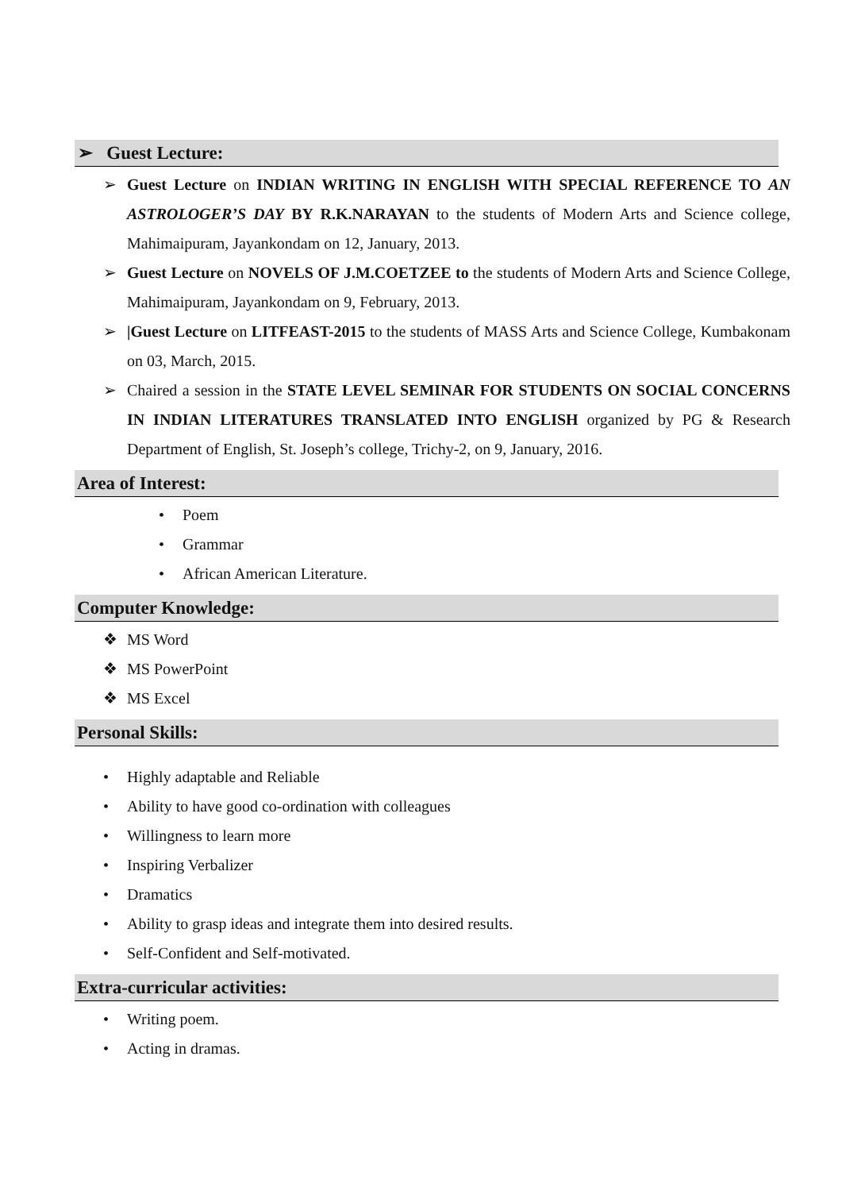➢ Guest Lecture:
➢ Guest Lecture on INDIAN WRITING IN ENGLISH WITH SPECIAL REFERENCE TO AN ASTROLOGER’S DAY BY R.K.NARAYAN to the students of Modern Arts and Science college, Mahimaipuram, Jayankondam on 12, January, 2013.
➢ Guest Lecture on NOVELS OF J.M.COETZEE to the students of Modern Arts and Science College, Mahimaipuram, Jayankondam on 9, February, 2013.
➢ |Guest Lecture on LITFEAST-2015 to the students of MASS Arts and Science College, Kumbakonam on 03, March, 2015.
➢ Chaired a session in the STATE LEVEL SEMINAR FOR STUDENTS ON SOCIAL CONCERNS IN INDIAN LITERATURES TRANSLATED INTO ENGLISH organized by PG & Research Department of English, St. Joseph’s college, Trichy-2, on 9, January, 2016.
Area of Interest:
• Poem
• Grammar
• African American Literature.
Computer Knowledge:
❖ MS Word
❖ MS PowerPoint
❖ MS Excel
Personal Skills:
• Highly adaptable and Reliable
• Ability to have good co-ordination with colleagues
• Willingness to learn more
• Inspiring Verbalizer
• Dramatics
• Ability to grasp ideas and integrate them into desired results.
• Self-Confident and Self-motivated.
Extra-curricular activities:
• Writing poem.
• Acting in dramas.